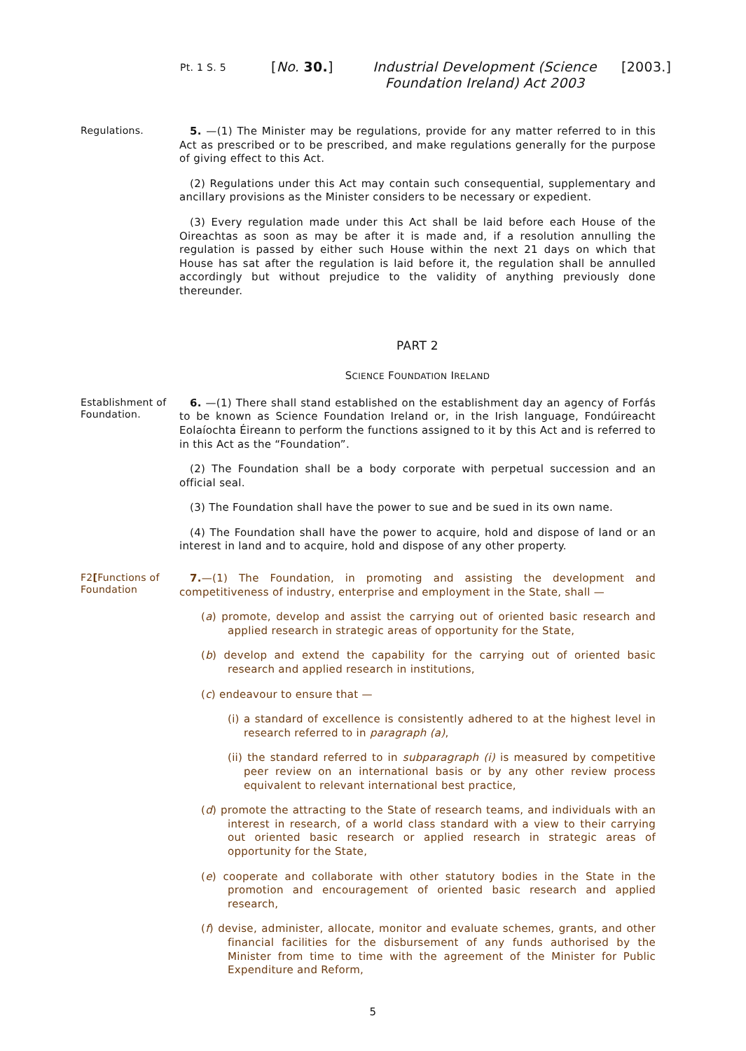Pt. 1 S. 5
[No. 30.]
Industrial Development (Science Foundation Ireland) Act 2003
[2003.]
Regulations.
5. —(1) The Minister may be regulations, provide for any matter referred to in this Act as prescribed or to be prescribed, and make regulations generally for the purpose of giving effect to this Act.
(2) Regulations under this Act may contain such consequential, supplementary and ancillary provisions as the Minister considers to be necessary or expedient.
(3) Every regulation made under this Act shall be laid before each House of the Oireachtas as soon as may be after it is made and, if a resolution annulling the regulation is passed by either such House within the next 21 days on which that House has sat after the regulation is laid before it, the regulation shall be annulled accordingly but without prejudice to the validity of anything previously done thereunder.
PART 2
SCIENCE FOUNDATION IRELAND
Establishment of Foundation.
6. —(1) There shall stand established on the establishment day an agency of Forfás to be known as Science Foundation Ireland or, in the Irish language, Fondúireacht Eolaíochta Éireann to perform the functions assigned to it by this Act and is referred to in this Act as the “Foundation”.
(2) The Foundation shall be a body corporate with perpetual succession and an official seal.
(3) The Foundation shall have the power to sue and be sued in its own name.
(4) The Foundation shall have the power to acquire, hold and dispose of land or an interest in land and to acquire, hold and dispose of any other property.
F2[Functions of Foundation
7.—(1) The Foundation, in promoting and assisting the development and competitiveness of industry, enterprise and employment in the State, shall —
(a) promote, develop and assist the carrying out of oriented basic research and applied research in strategic areas of opportunity for the State,
(b) develop and extend the capability for the carrying out of oriented basic research and applied research in institutions,
(c) endeavour to ensure that —
(i) a standard of excellence is consistently adhered to at the highest level in research referred to in paragraph (a),
(ii) the standard referred to in subparagraph (i) is measured by competitive peer review on an international basis or by any other review process equivalent to relevant international best practice,
(d) promote the attracting to the State of research teams, and individuals with an interest in research, of a world class standard with a view to their carrying out oriented basic research or applied research in strategic areas of opportunity for the State,
(e) cooperate and collaborate with other statutory bodies in the State in the promotion and encouragement of oriented basic research and applied research,
(f) devise, administer, allocate, monitor and evaluate schemes, grants, and other financial facilities for the disbursement of any funds authorised by the Minister from time to time with the agreement of the Minister for Public Expenditure and Reform,
5